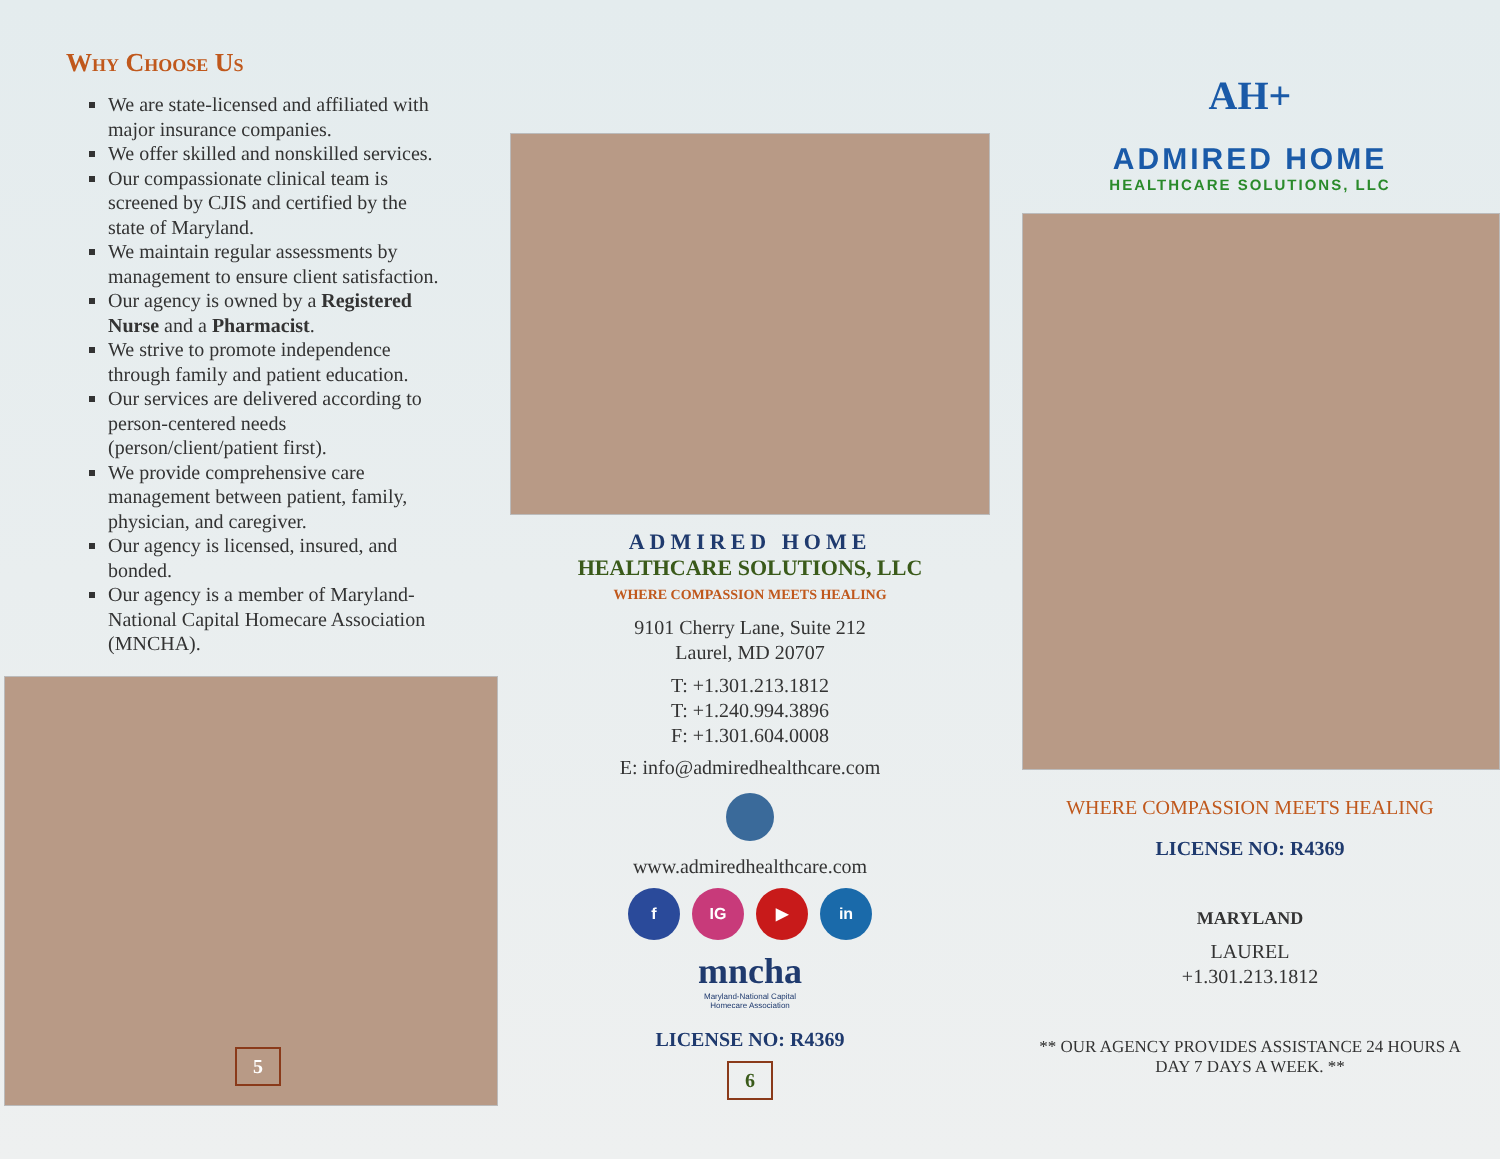Why Choose Us
We are state-licensed and affiliated with major insurance companies.
We offer skilled and nonskilled services.
Our compassionate clinical team is screened by CJIS and certified by the state of Maryland.
We maintain regular assessments by management to ensure client satisfaction.
Our agency is owned by a Registered Nurse and a Pharmacist.
We strive to promote independence through family and patient education.
Our services are delivered according to person-centered needs (person/client/patient first).
We provide comprehensive care management between patient, family, physician, and caregiver.
Our agency is licensed, insured, and bonded.
Our agency is a member of Maryland-National Capital Homecare Association (MNCHA).
5
ADMIRED HOME
HEALTHCARE SOLUTIONS, LLC
WHERE COMPASSION MEETS HEALING
9101 Cherry Lane, Suite 212
Laurel, MD 20707
T: +1.301.213.1812
T: +1.240.994.3896
F: +1.301.604.0008
E: info@admiredhealthcare.com
www.admiredhealthcare.com
f IG ▶ in
mncha
Maryland-National Capital
Homecare Association
LICENSE NO: R4369
6
AH+
ADMIRED HOME
HEALTHCARE SOLUTIONS, LLC
WHERE COMPASSION MEETS HEALING
LICENSE NO: R4369
MARYLAND
LAUREL
+1.301.213.1812
** OUR AGENCY PROVIDES ASSISTANCE 24 HOURS A DAY 7 DAYS A WEEK. **